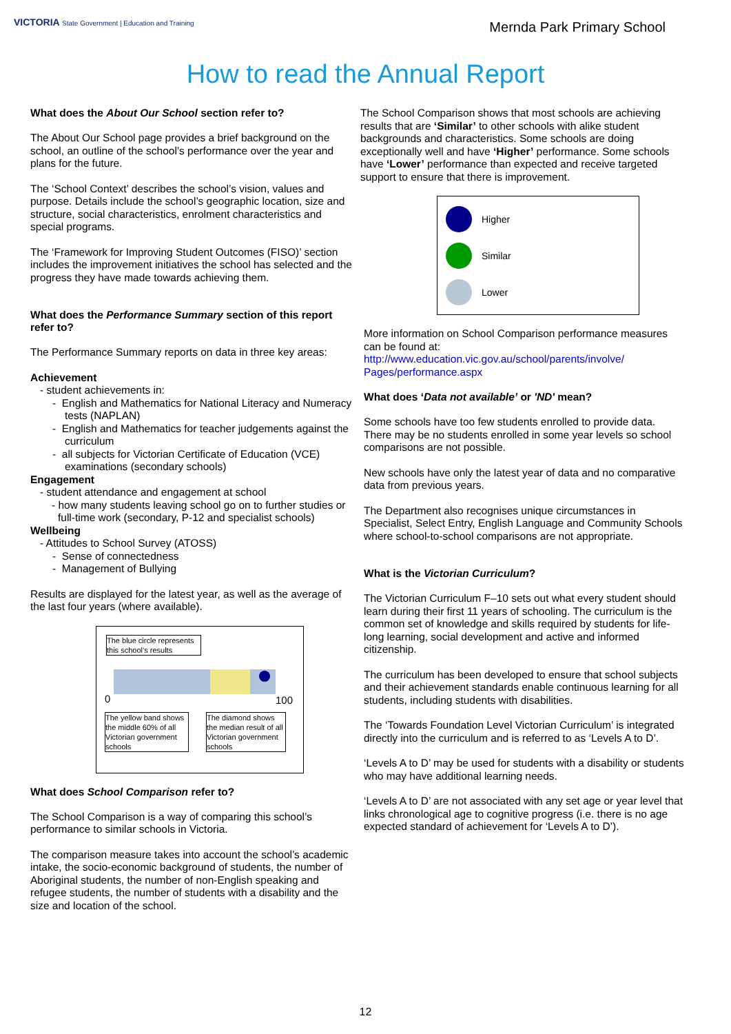VICTORIA State Government | Education and Training
Mernda Park Primary School
How to read the Annual Report
What does the About Our School section refer to?
The About Our School page provides a brief background on the school, an outline of the school’s performance over the year and plans for the future.
The ‘School Context’ describes the school’s vision, values and purpose. Details include the school’s geographic location, size and structure, social characteristics, enrolment characteristics and special programs.
The ‘Framework for Improving Student Outcomes (FISO)’ section includes the improvement initiatives the school has selected and the progress they have made towards achieving them.
What does the Performance Summary section of this report refer to?
The Performance Summary reports on data in three key areas:
Achievement
- student achievements in:
- English and Mathematics for National Literacy and Numeracy tests (NAPLAN)
- English and Mathematics for teacher judgements against the curriculum
- all subjects for Victorian Certificate of Education (VCE) examinations (secondary schools)
Engagement
- student attendance and engagement at school
- how many students leaving school go on to further studies or full-time work (secondary, P-12 and specialist schools)
Wellbeing
- Attitudes to School Survey (ATOSS)
- Sense of connectedness
- Management of Bullying
Results are displayed for the latest year, as well as the average of the last four years (where available).
The blue circle represents this school’s results
0 100
The yellow band shows the middle 60% of all Victorian government schools
The diamond shows the median result of all Victorian government schools
What does School Comparison refer to?
The School Comparison is a way of comparing this school’s performance to similar schools in Victoria.
The comparison measure takes into account the school’s academic intake, the socio-economic background of students, the number of Aboriginal students, the number of non-English speaking and refugee students, the number of students with a disability and the size and location of the school.
The School Comparison shows that most schools are achieving results that are ‘Similar’ to other schools with alike student backgrounds and characteristics. Some schools are doing exceptionally well and have ‘Higher’ performance. Some schools have ‘Lower’ performance than expected and receive targeted support to ensure that there is improvement.
Higher
Similar
Lower
More information on School Comparison performance measures can be found at:
http://www.education.vic.gov.au/school/parents/involve/
Pages/performance.aspx
What does ‘Data not available’ or 'ND' mean?
Some schools have too few students enrolled to provide data. There may be no students enrolled in some year levels so school comparisons are not possible.
New schools have only the latest year of data and no comparative data from previous years.
The Department also recognises unique circumstances in Specialist, Select Entry, English Language and Community Schools where school-to-school comparisons are not appropriate.
What is the Victorian Curriculum?
The Victorian Curriculum F–10 sets out what every student should learn during their first 11 years of schooling. The curriculum is the common set of knowledge and skills required by students for life-long learning, social development and active and informed citizenship.
The curriculum has been developed to ensure that school subjects and their achievement standards enable continuous learning for all students, including students with disabilities.
The ‘Towards Foundation Level Victorian Curriculum’ is integrated directly into the curriculum and is referred to as ‘Levels A to D’.
‘Levels A to D’ may be used for students with a disability or students who may have additional learning needs.
‘Levels A to D’ are not associated with any set age or year level that links chronological age to cognitive progress (i.e. there is no age expected standard of achievement for ‘Levels A to D’).
12